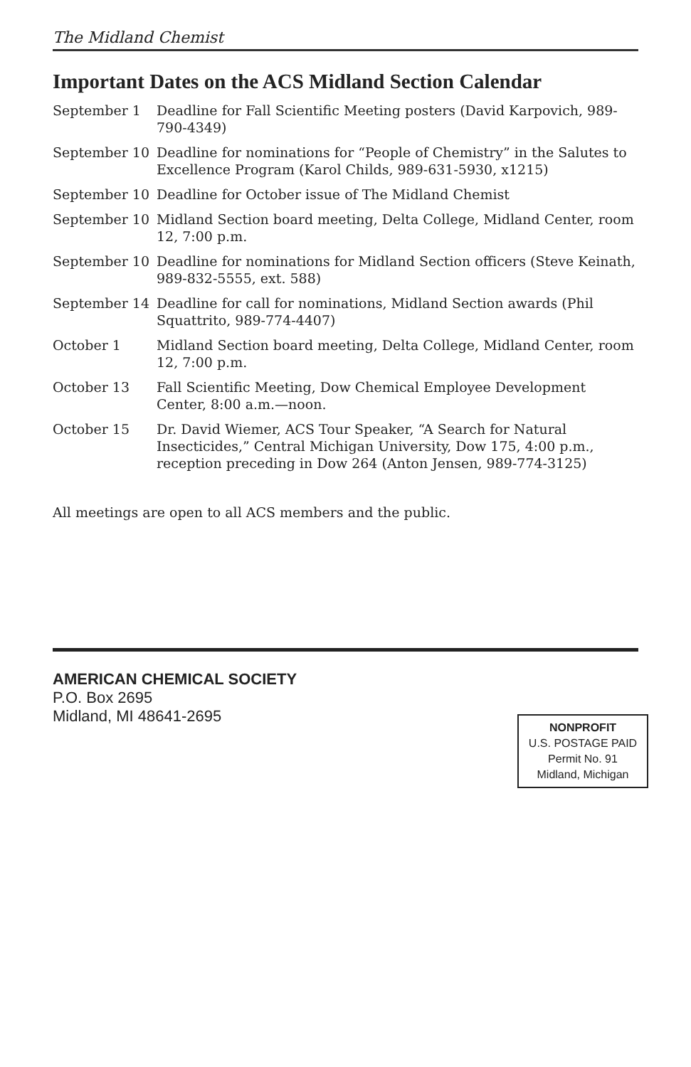The Midland Chemist
Important Dates on the ACS Midland Section Calendar
| September 1 | Deadline for Fall Scientific Meeting posters (David Karpovich, 989-790-4349) |
| September 10 | Deadline for nominations for “People of Chemistry” in the Salutes to Excellence Program (Karol Childs, 989-631-5930, x1215) |
| September 10 | Deadline for October issue of The Midland Chemist |
| September 10 | Midland Section board meeting, Delta College, Midland Center, room 12, 7:00 p.m. |
| September 10 | Deadline for nominations for Midland Section officers (Steve Keinath, 989-832-5555, ext. 588) |
| September 14 | Deadline for call for nominations, Midland Section awards (Phil Squattrito, 989-774-4407) |
| October 1 | Midland Section board meeting, Delta College, Midland Center, room 12, 7:00 p.m. |
| October 13 | Fall Scientific Meeting, Dow Chemical Employee Development Center, 8:00 a.m.—noon. |
| October 15 | Dr. David Wiemer, ACS Tour Speaker, “A Search for Natural Insecticides,” Central Michigan University, Dow 175, 4:00 p.m., reception preceding in Dow 264 (Anton Jensen, 989-774-3125) |
All meetings are open to all ACS members and the public.
AMERICAN CHEMICAL SOCIETY
P.O. Box 2695
Midland, MI 48641-2695
NONPROFIT
U.S. POSTAGE PAID
Permit No. 91
Midland, Michigan